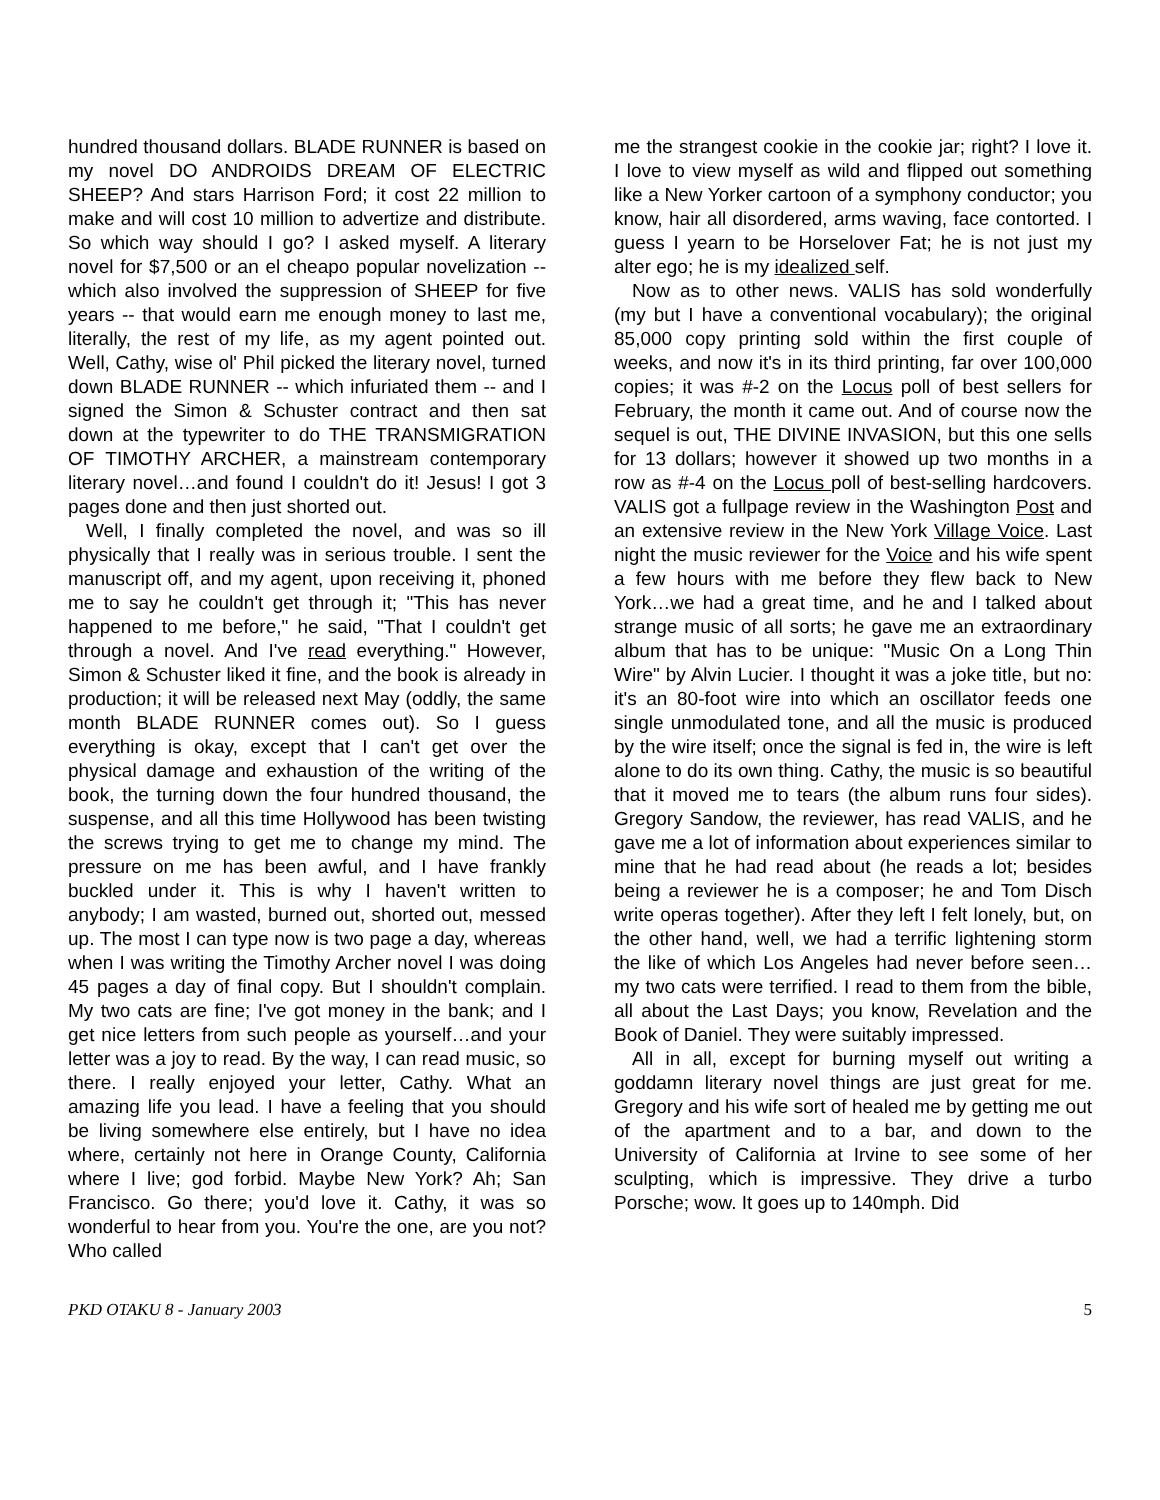hundred thousand dollars. BLADE RUNNER is based on my novel DO ANDROIDS DREAM OF ELECTRIC SHEEP? And stars Harrison Ford; it cost 22 million to make and will cost 10 million to advertize and distribute. So which way should I go? I asked myself. A literary novel for $7,500 or an el cheapo popular novelization -- which also involved the suppression of SHEEP for five years -- that would earn me enough money to last me, literally, the rest of my life, as my agent pointed out. Well, Cathy, wise ol' Phil picked the literary novel, turned down BLADE RUNNER -- which infuriated them -- and I signed the Simon & Schuster contract and then sat down at the typewriter to do THE TRANSMIGRATION OF TIMOTHY ARCHER, a mainstream contemporary literary novel…and found I couldn't do it! Jesus! I got 3 pages done and then just shorted out.
Well, I finally completed the novel, and was so ill physically that I really was in serious trouble. I sent the manuscript off, and my agent, upon receiving it, phoned me to say he couldn't get through it; "This has never happened to me before," he said, "That I couldn't get through a novel. And I've read everything." However, Simon & Schuster liked it fine, and the book is already in production; it will be released next May (oddly, the same month BLADE RUNNER comes out). So I guess everything is okay, except that I can't get over the physical damage and exhaustion of the writing of the book, the turning down the four hundred thousand, the suspense, and all this time Hollywood has been twisting the screws trying to get me to change my mind. The pressure on me has been awful, and I have frankly buckled under it. This is why I haven't written to anybody; I am wasted, burned out, shorted out, messed up. The most I can type now is two page a day, whereas when I was writing the Timothy Archer novel I was doing 45 pages a day of final copy. But I shouldn't complain. My two cats are fine; I've got money in the bank; and I get nice letters from such people as yourself…and your letter was a joy to read. By the way, I can read music, so there. I really enjoyed your letter, Cathy. What an amazing life you lead. I have a feeling that you should be living somewhere else entirely, but I have no idea where, certainly not here in Orange County, California where I live; god forbid. Maybe New York? Ah; San Francisco. Go there; you'd love it. Cathy, it was so wonderful to hear from you. You're the one, are you not? Who called
me the strangest cookie in the cookie jar; right? I love it. I love to view myself as wild and flipped out something like a New Yorker cartoon of a symphony conductor; you know, hair all disordered, arms waving, face contorted. I guess I yearn to be Horselover Fat; he is not just my alter ego; he is my idealized self.
Now as to other news. VALIS has sold wonderfully (my but I have a conventional vocabulary); the original 85,000 copy printing sold within the first couple of weeks, and now it's in its third printing, far over 100,000 copies; it was #-2 on the Locus poll of best sellers for February, the month it came out. And of course now the sequel is out, THE DIVINE INVASION, but this one sells for 13 dollars; however it showed up two months in a row as #-4 on the Locus poll of best-selling hardcovers. VALIS got a fullpage review in the Washington Post and an extensive review in the New York Village Voice. Last night the music reviewer for the Voice and his wife spent a few hours with me before they flew back to New York…we had a great time, and he and I talked about strange music of all sorts; he gave me an extraordinary album that has to be unique: "Music On a Long Thin Wire" by Alvin Lucier. I thought it was a joke title, but no: it's an 80-foot wire into which an oscillator feeds one single unmodulated tone, and all the music is produced by the wire itself; once the signal is fed in, the wire is left alone to do its own thing. Cathy, the music is so beautiful that it moved me to tears (the album runs four sides). Gregory Sandow, the reviewer, has read VALIS, and he gave me a lot of information about experiences similar to mine that he had read about (he reads a lot; besides being a reviewer he is a composer; he and Tom Disch write operas together). After they left I felt lonely, but, on the other hand, well, we had a terrific lightening storm the like of which Los Angeles had never before seen…my two cats were terrified. I read to them from the bible, all about the Last Days; you know, Revelation and the Book of Daniel. They were suitably impressed.
All in all, except for burning myself out writing a goddamn literary novel things are just great for me. Gregory and his wife sort of healed me by getting me out of the apartment and to a bar, and down to the University of California at Irvine to see some of her sculpting, which is impressive. They drive a turbo Porsche; wow. It goes up to 140mph. Did
PKD OTAKU 8 - January 2003 5